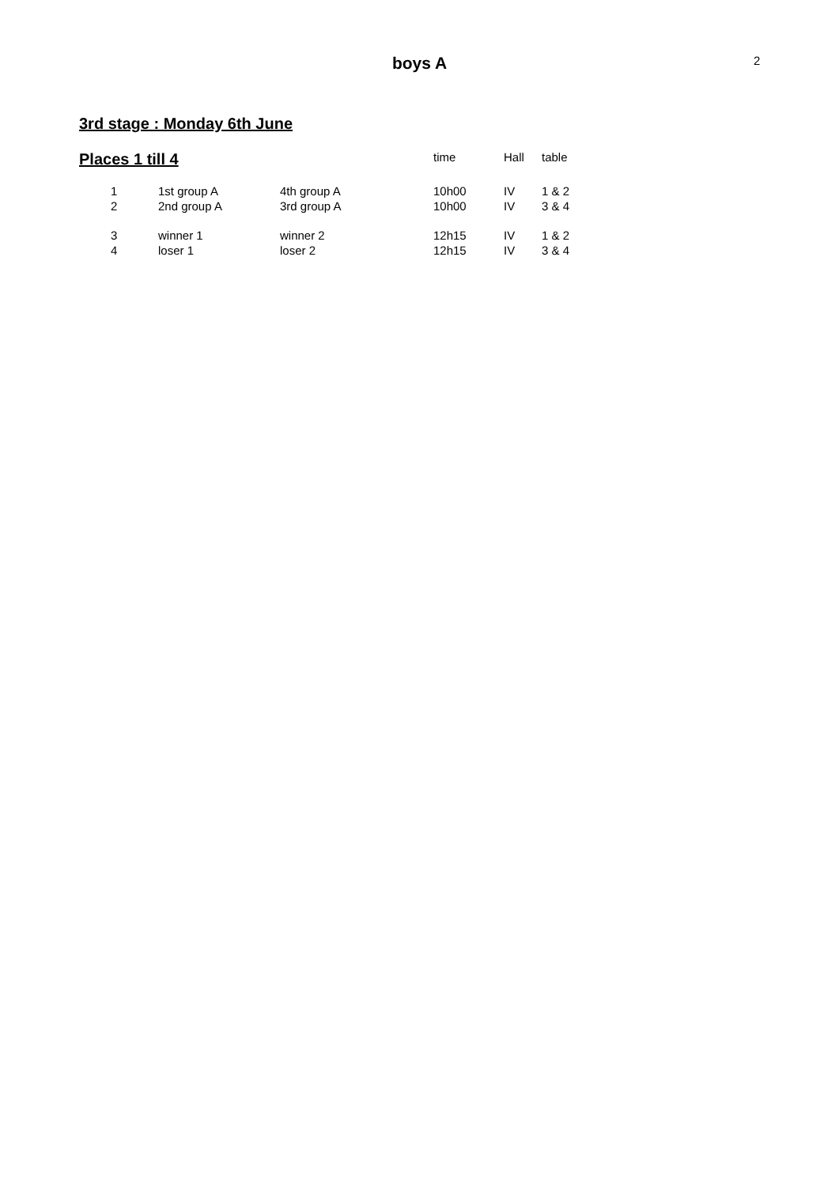boys A 2
3rd stage : Monday 6th June
| Places 1 till 4 | | | time | Hall | table |
| --- | --- | --- | --- | --- | --- |
| 1 | 1st group A | 4th group A | 10h00 | IV | 1 & 2 |
| 2 | 2nd group A | 3rd group A | 10h00 | IV | 3 & 4 |
| 3 | winner 1 | winner 2 | 12h15 | IV | 1 & 2 |
| 4 | loser 1 | loser 2 | 12h15 | IV | 3 & 4 |